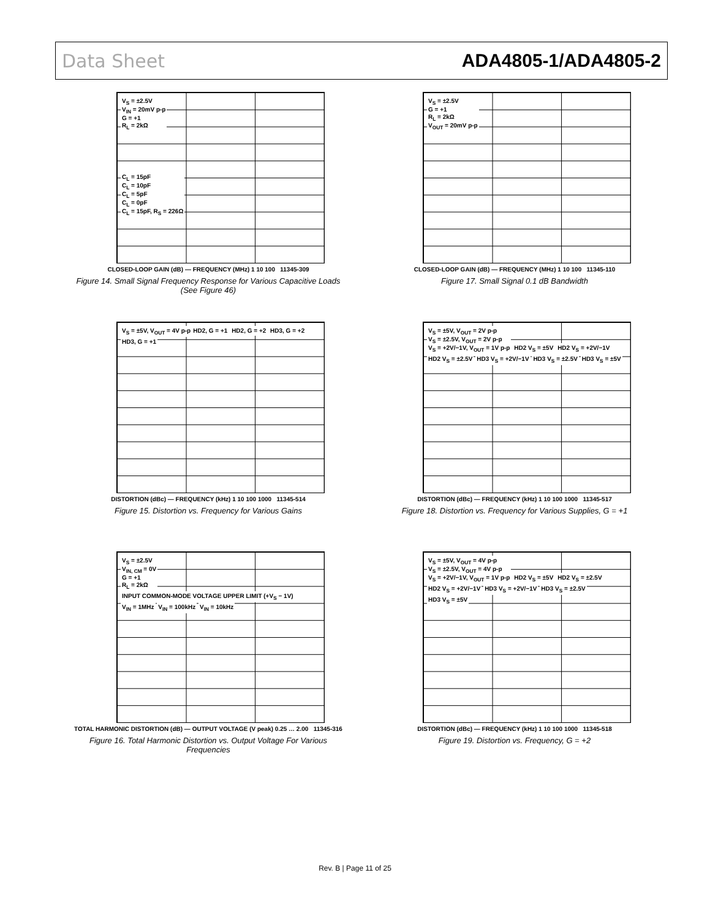Data Sheet ADA4805-1/ADA4805-2
V<sub>S</sub> = ±2.5V
V<sub>IN</sub> = 20mV p-p
G = +1
R<sub>L</sub> = 2kΩ
C<sub>L</sub> = 15pF
C<sub>L</sub> = 10pF
C<sub>L</sub> = 5pF
C<sub>L</sub> = 0pF
C<sub>L</sub> = 15pF, R<sub>S</sub> = 226Ω
CLOSED-LOOP GAIN (dB) — FREQUENCY (MHz) 1 10 100 11345-309
Figure 14. Small Signal Frequency Response for Various Capacitive Loads (See Figure 46)
V<sub>S</sub> = ±2.5V
G = +1
R<sub>L</sub> = 2kΩ
V<sub>OUT</sub> = 20mV p-p
CLOSED-LOOP GAIN (dB) — FREQUENCY (MHz) 1 10 100 11345-110
Figure 17. Small Signal 0.1 dB Bandwidth
V<sub>S</sub> = ±5V, V<sub>OUT</sub> = 4V p-p HD2, G = +1 HD2, G = +2 HD3, G = +2 HD3, G = +1
DISTORTION (dBc) — FREQUENCY (kHz) 1 10 100 1000 11345-514
Figure 15. Distortion vs. Frequency for Various Gains
V<sub>S</sub> = ±5V, V<sub>OUT</sub> = 2V p-p
V<sub>S</sub> = ±2.5V, V<sub>OUT</sub> = 2V p-p
V<sub>S</sub> = +2V/−1V, V<sub>OUT</sub> = 1V p-p
HD2 V<sub>S</sub> = ±5V HD2 V<sub>S</sub> = +2V/−1V HD2 V<sub>S</sub> = ±2.5V HD3 V<sub>S</sub> = +2V/−1V HD3 V<sub>S</sub> = ±2.5V HD3 V<sub>S</sub> = ±5V
DISTORTION (dBc) — FREQUENCY (kHz) 1 10 100 1000 11345-517
Figure 18. Distortion vs. Frequency for Various Supplies, G = +1
V<sub>S</sub> = ±2.5V
V<sub>IN, CM</sub> = 0V
G = +1
R<sub>L</sub> = 2kΩ
INPUT COMMON-MODE VOLTAGE UPPER LIMIT (+V<sub>S</sub> − 1V)
V<sub>IN</sub> = 1MHz V<sub>IN</sub> = 100kHz V<sub>IN</sub> = 10kHz
TOTAL HARMONIC DISTORTION (dB) — OUTPUT VOLTAGE (V peak) 0.25 … 2.00 11345-316
Figure 16. Total Harmonic Distortion vs. Output Voltage For Various Frequencies
V<sub>S</sub> = ±5V, V<sub>OUT</sub> = 4V p-p
V<sub>S</sub> = ±2.5V, V<sub>OUT</sub> = 4V p-p
V<sub>S</sub> = +2V/−1V, V<sub>OUT</sub> = 1V p-p
HD2 V<sub>S</sub> = ±5V HD2 V<sub>S</sub> = ±2.5V HD2 V<sub>S</sub> = +2V/−1V HD3 V<sub>S</sub> = +2V/−1V HD3 V<sub>S</sub> = ±2.5V HD3 V<sub>S</sub> = ±5V
DISTORTION (dBc) — FREQUENCY (kHz) 1 10 100 1000 11345-518
Figure 19. Distortion vs. Frequency, G = +2
Rev. B | Page 11 of 25